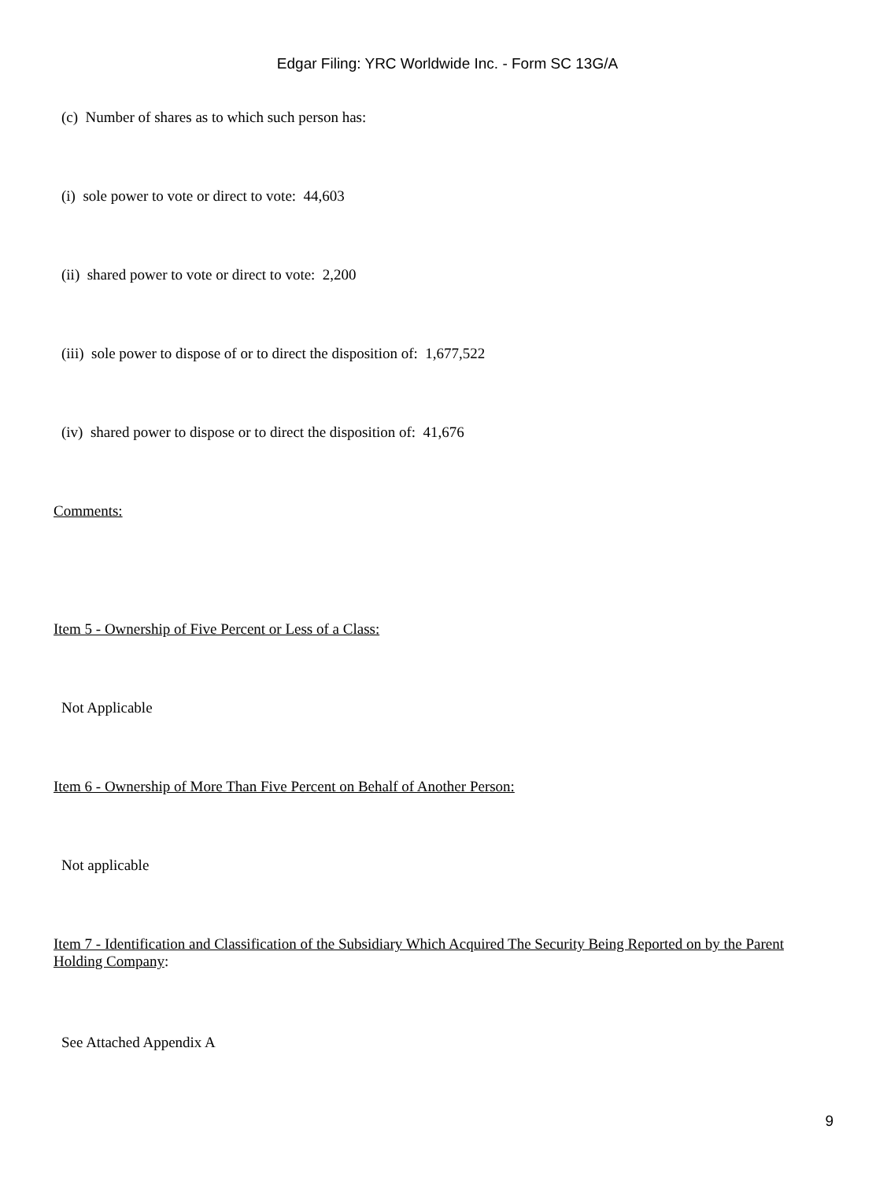Edgar Filing: YRC Worldwide Inc. - Form SC 13G/A
(c) Number of shares as to which such person has:
(i) sole power to vote or direct to vote: 44,603
(ii) shared power to vote or direct to vote: 2,200
(iii) sole power to dispose of or to direct the disposition of: 1,677,522
(iv) shared power to dispose or to direct the disposition of: 41,676
Comments:
Item 5 - Ownership of Five Percent or Less of a Class:
Not Applicable
Item 6 - Ownership of More Than Five Percent on Behalf of Another Person:
Not applicable
Item 7 - Identification and Classification of the Subsidiary Which Acquired The Security Being Reported on by the Parent Holding Company:
See Attached Appendix A
9